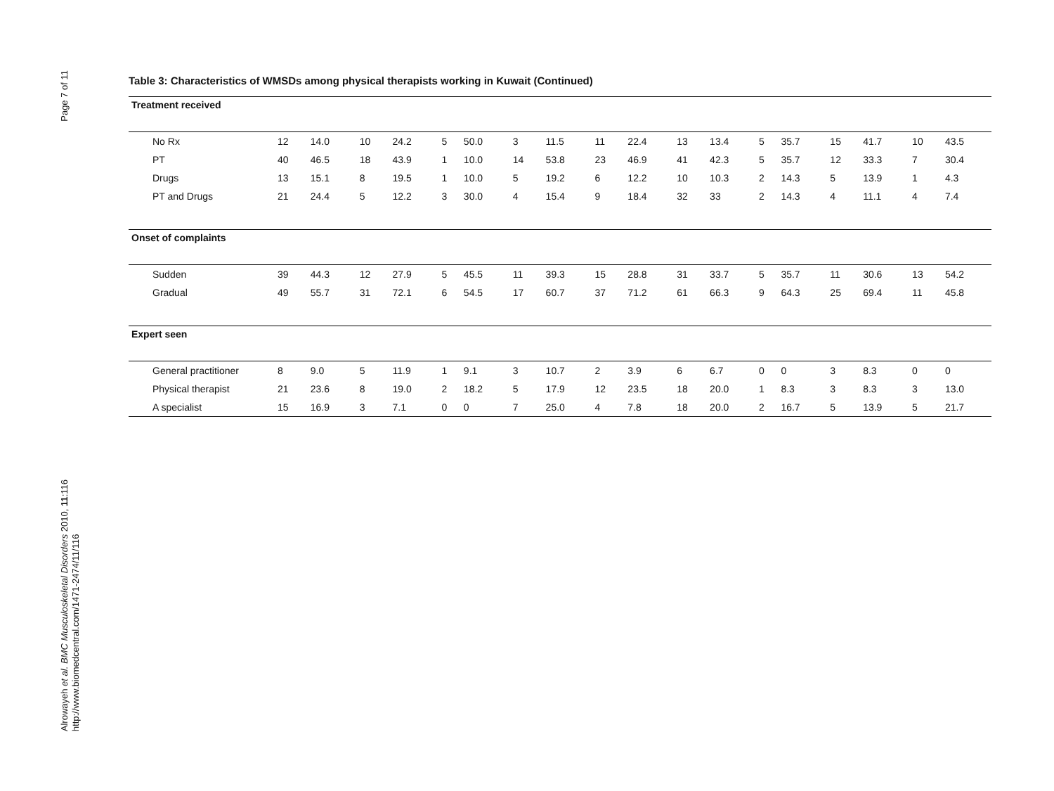Page 7 of 11
Alrowayeh et al. BMC Musculoskeletal Disorders 2010, 11:116
http://www.biomedcentral.com/1471-2474/11/116
Table 3: Characteristics of WMSDs among physical therapists working in Kuwait (Continued)
| Treatment received | | | | | | | | | | | | | | | | | | |
| No Rx | 12 | 14.0 | 10 | 24.2 | 5 | 50.0 | 3 | 11.5 | 11 | 22.4 | 13 | 13.4 | 5 | 35.7 | 15 | 41.7 | 10 | 43.5 |
| PT | 40 | 46.5 | 18 | 43.9 | 1 | 10.0 | 14 | 53.8 | 23 | 46.9 | 41 | 42.3 | 5 | 35.7 | 12 | 33.3 | 7 | 30.4 |
| Drugs | 13 | 15.1 | 8 | 19.5 | 1 | 10.0 | 5 | 19.2 | 6 | 12.2 | 10 | 10.3 | 2 | 14.3 | 5 | 13.9 | 1 | 4.3 |
| PT and Drugs | 21 | 24.4 | 5 | 12.2 | 3 | 30.0 | 4 | 15.4 | 9 | 18.4 | 32 | 33 | 2 | 14.3 | 4 | 11.1 | 4 | 7.4 |
| Onset of complaints | | | | | | | | | | | | | | | | | | |
| Sudden | 39 | 44.3 | 12 | 27.9 | 5 | 45.5 | 11 | 39.3 | 15 | 28.8 | 31 | 33.7 | 5 | 35.7 | 11 | 30.6 | 13 | 54.2 |
| Gradual | 49 | 55.7 | 31 | 72.1 | 6 | 54.5 | 17 | 60.7 | 37 | 71.2 | 61 | 66.3 | 9 | 64.3 | 25 | 69.4 | 11 | 45.8 |
| Expert seen | | | | | | | | | | | | | | | | | | |
| General practitioner | 8 | 9.0 | 5 | 11.9 | 1 | 9.1 | 3 | 10.7 | 2 | 3.9 | 6 | 6.7 | 0 | 0 | 3 | 8.3 | 0 | 0 |
| Physical therapist | 21 | 23.6 | 8 | 19.0 | 2 | 18.2 | 5 | 17.9 | 12 | 23.5 | 18 | 20.0 | 1 | 8.3 | 3 | 8.3 | 3 | 13.0 |
| A specialist | 15 | 16.9 | 3 | 7.1 | 0 | 0 | 7 | 25.0 | 4 | 7.8 | 18 | 20.0 | 2 | 16.7 | 5 | 13.9 | 5 | 21.7 |